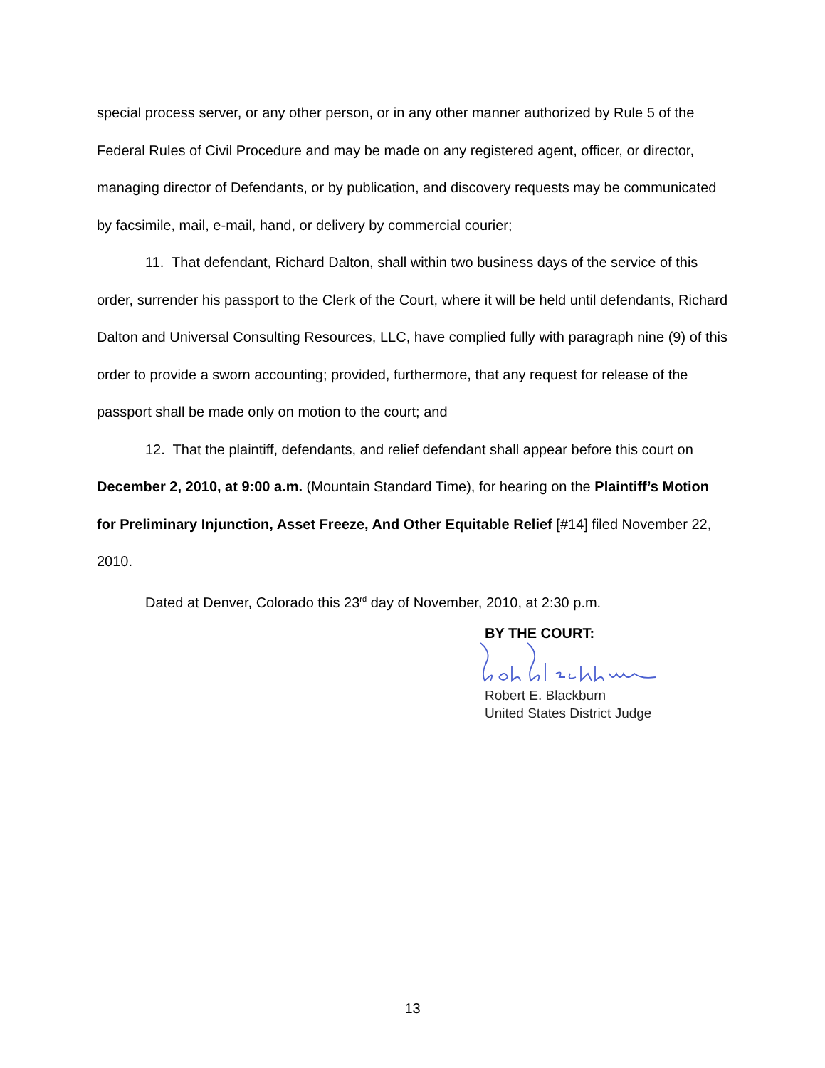special process server, or any other person, or in any other manner authorized by Rule 5 of the Federal Rules of Civil Procedure and may be made on any registered agent, officer, or director, managing director of Defendants, or by publication, and discovery requests may be communicated by facsimile, mail, e-mail, hand, or delivery by commercial courier;
11. That defendant, Richard Dalton, shall within two business days of the service of this order, surrender his passport to the Clerk of the Court, where it will be held until defendants, Richard Dalton and Universal Consulting Resources, LLC, have complied fully with paragraph nine (9) of this order to provide a sworn accounting; provided, furthermore, that any request for release of the passport shall be made only on motion to the court; and
12. That the plaintiff, defendants, and relief defendant shall appear before this court on December 2, 2010, at 9:00 a.m. (Mountain Standard Time), for hearing on the Plaintiff’s Motion for Preliminary Injunction, Asset Freeze, And Other Equitable Relief [#14] filed November 22, 2010.
Dated at Denver, Colorado this 23<sup>rd</sup> day of November, 2010, at 2:30 p.m.
BY THE COURT:
Robert E. Blackburn
United States District Judge
13